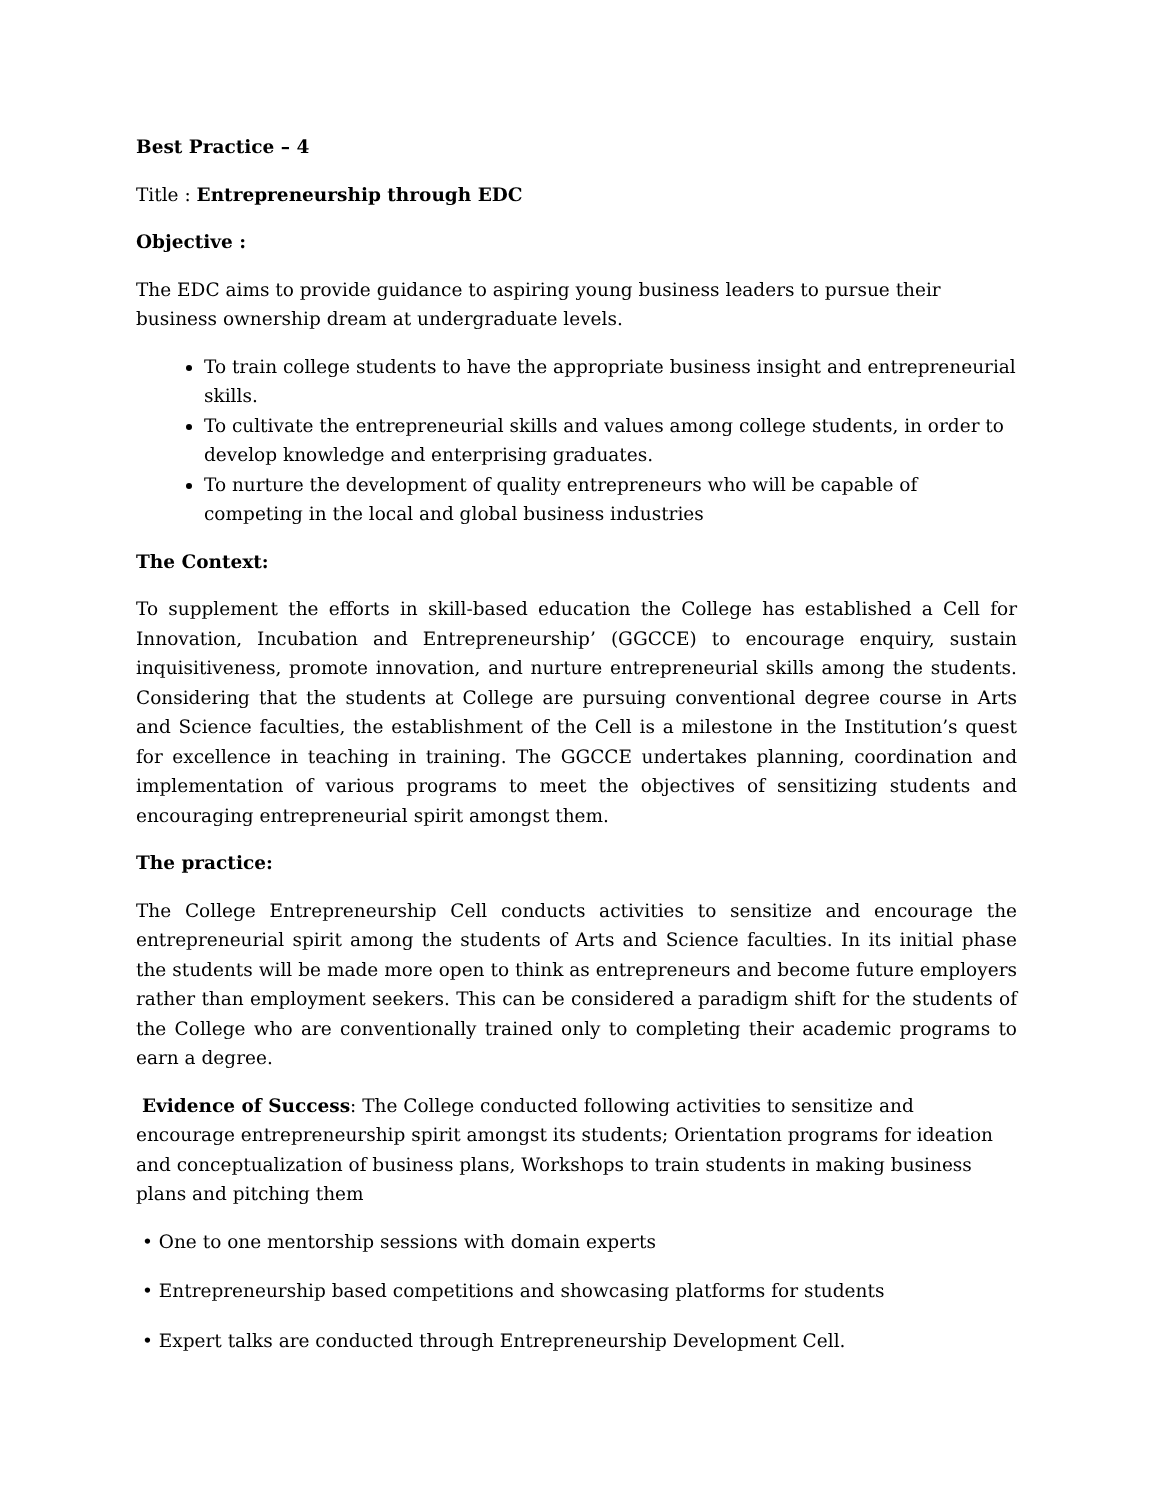Best Practice – 4
Title : Entrepreneurship through EDC
Objective :
The EDC aims to provide guidance to aspiring young business leaders to pursue their business ownership dream at undergraduate levels.
To train college students to have the appropriate business insight and entrepreneurial skills.
To cultivate the entrepreneurial skills and values among college students, in order to develop knowledge and enterprising graduates.
To nurture the development of quality entrepreneurs who will be capable of competing in the local and global business industries
The Context:
To supplement the efforts in skill-based education the College has established a Cell for Innovation, Incubation and Entrepreneurship’ (GGCCE) to encourage enquiry, sustain inquisitiveness, promote innovation, and nurture entrepreneurial skills among the students. Considering that the students at College are pursuing conventional degree course in Arts and Science faculties, the establishment of the Cell is a milestone in the Institution’s quest for excellence in teaching in training. The GGCCE undertakes planning, coordination and implementation of various programs to meet the objectives of sensitizing students and encouraging entrepreneurial spirit amongst them.
The practice:
The College Entrepreneurship Cell conducts activities to sensitize and encourage the entrepreneurial spirit among the students of Arts and Science faculties. In its initial phase the students will be made more open to think as entrepreneurs and become future employers rather than employment seekers. This can be considered a paradigm shift for the students of the College who are conventionally trained only to completing their academic programs to earn a degree.
Evidence of Success: The College conducted following activities to sensitize and encourage entrepreneurship spirit amongst its students; Orientation programs for ideation and conceptualization of business plans, Workshops to train students in making business plans and pitching them
• One to one mentorship sessions with domain experts
• Entrepreneurship based competitions and showcasing platforms for students
• Expert talks are conducted through Entrepreneurship Development Cell.